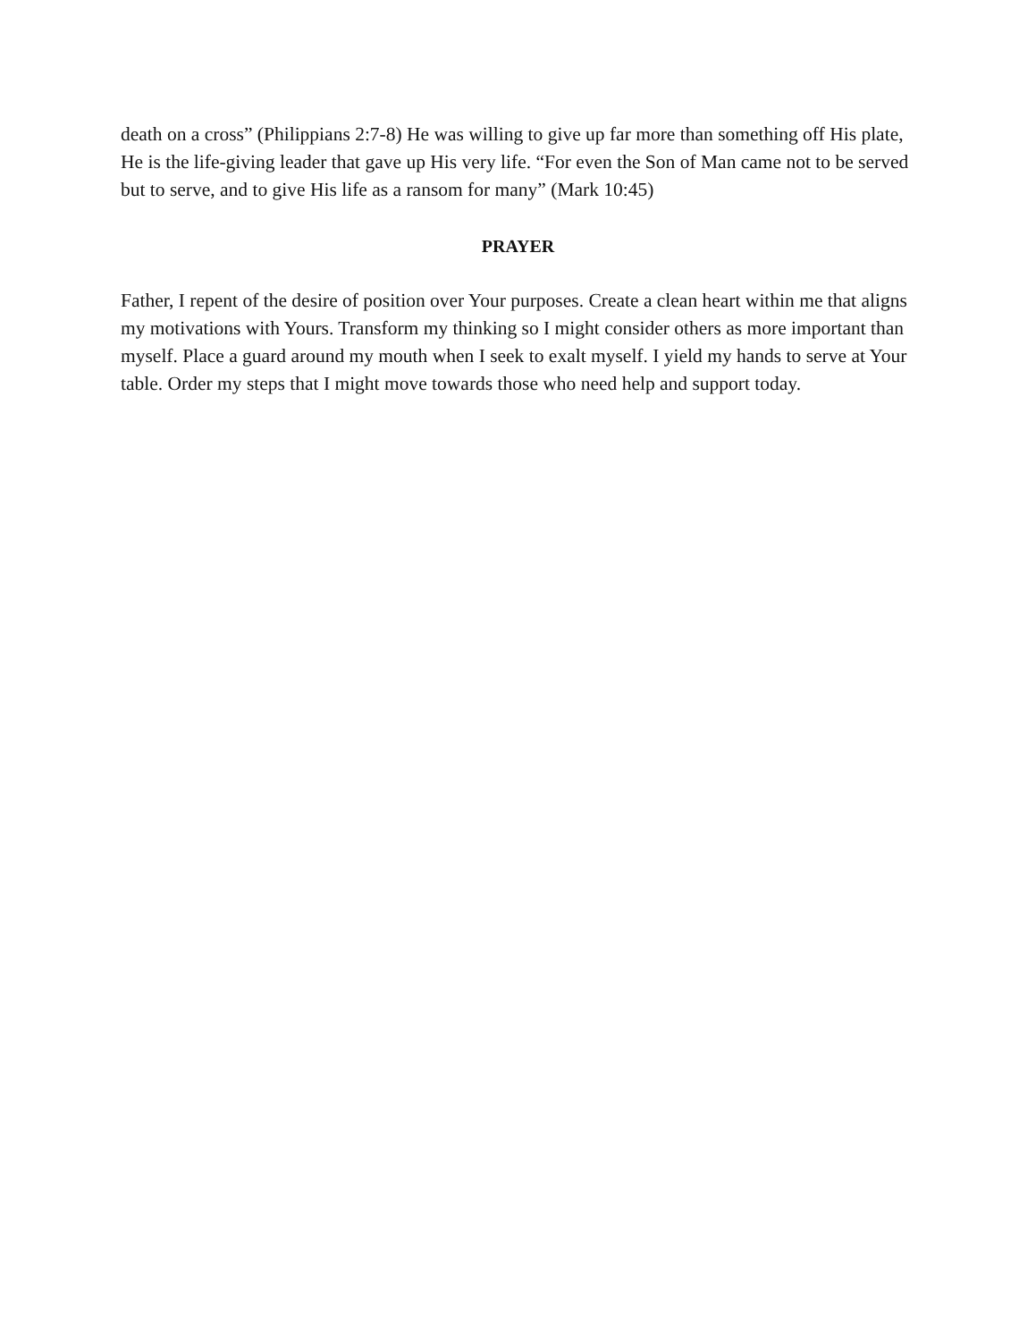death on a cross” (Philippians 2:7-8) He was willing to give up far more than something off His plate, He is the life-giving leader that gave up His very life. “For even the Son of Man came not to be served but to serve, and to give His life as a ransom for many” (Mark 10:45)
PRAYER
Father, I repent of the desire of position over Your purposes. Create a clean heart within me that aligns my motivations with Yours. Transform my thinking so I might consider others as more important than myself. Place a guard around my mouth when I seek to exalt myself. I yield my hands to serve at Your table. Order my steps that I might move towards those who need help and support today.